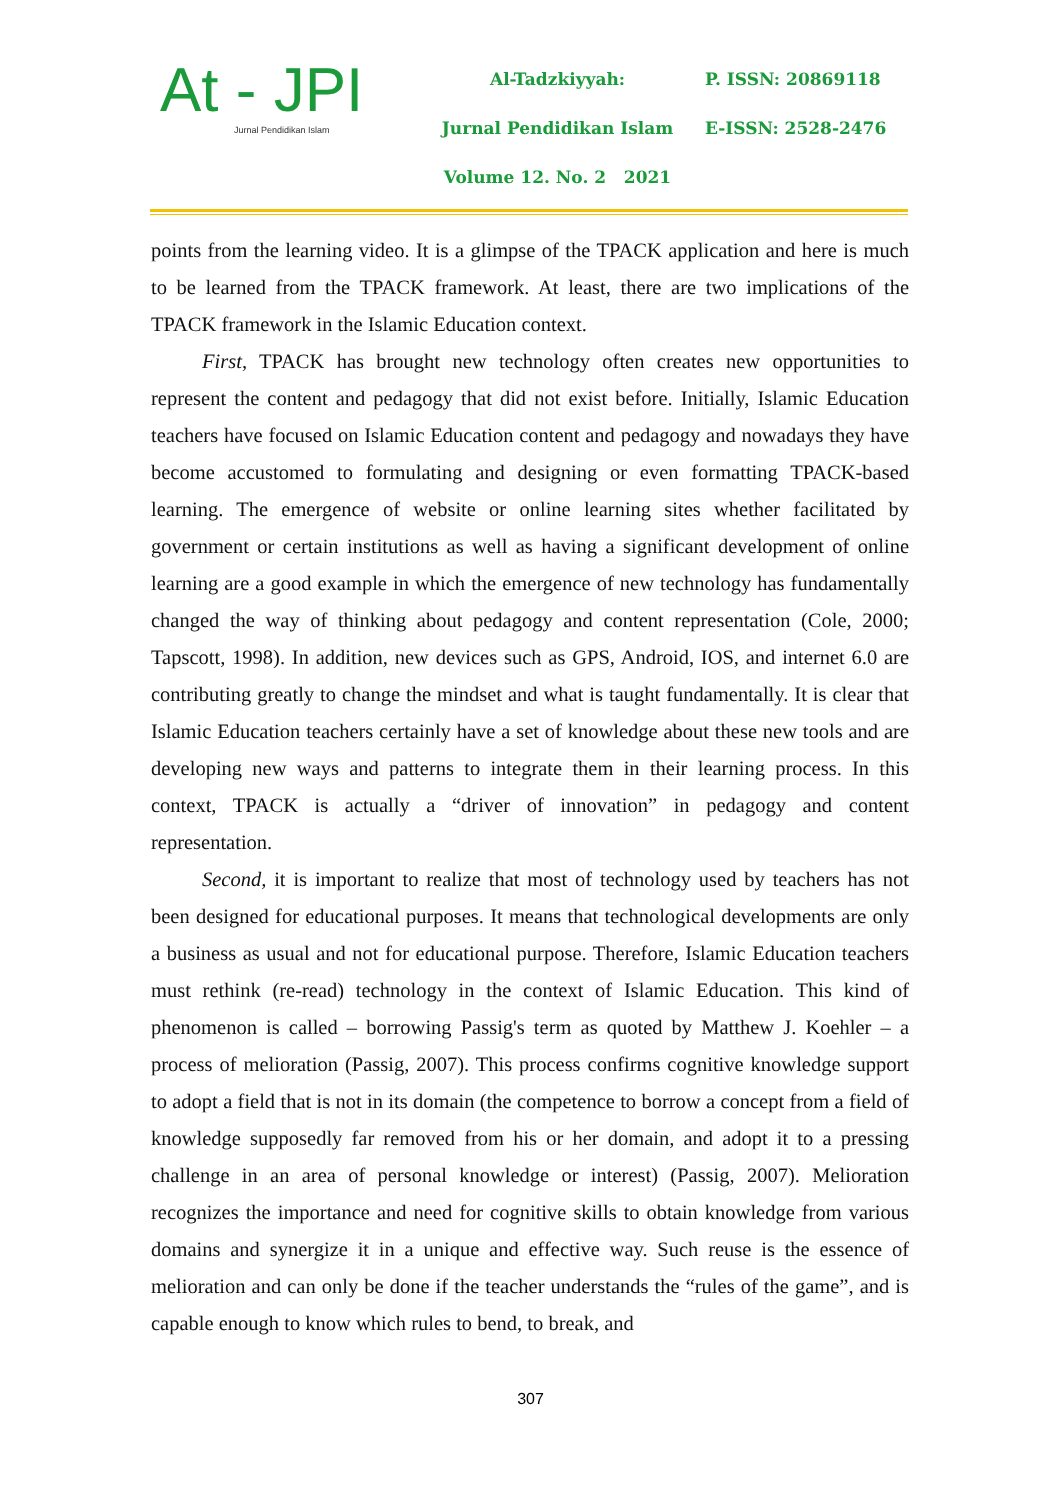At - JPI
Jurnal Pendidikan Islam
Al-Tadzkiyyah:
Jurnal Pendidikan Islam
Volume 12. No. 2 2021
P. ISSN: 20869118
E-ISSN: 2528-2476
points from the learning video. It is a glimpse of the TPACK application and here is much to be learned from the TPACK framework. At least, there are two implications of the TPACK framework in the Islamic Education context.
First, TPACK has brought new technology often creates new opportunities to represent the content and pedagogy that did not exist before. Initially, Islamic Education teachers have focused on Islamic Education content and pedagogy and nowadays they have become accustomed to formulating and designing or even formatting TPACK-based learning. The emergence of website or online learning sites whether facilitated by government or certain institutions as well as having a significant development of online learning are a good example in which the emergence of new technology has fundamentally changed the way of thinking about pedagogy and content representation (Cole, 2000; Tapscott, 1998). In addition, new devices such as GPS, Android, IOS, and internet 6.0 are contributing greatly to change the mindset and what is taught fundamentally. It is clear that Islamic Education teachers certainly have a set of knowledge about these new tools and are developing new ways and patterns to integrate them in their learning process. In this context, TPACK is actually a “driver of innovation” in pedagogy and content representation.
Second, it is important to realize that most of technology used by teachers has not been designed for educational purposes. It means that technological developments are only a business as usual and not for educational purpose. Therefore, Islamic Education teachers must rethink (re-read) technology in the context of Islamic Education. This kind of phenomenon is called – borrowing Passig's term as quoted by Matthew J. Koehler – a process of melioration (Passig, 2007). This process confirms cognitive knowledge support to adopt a field that is not in its domain (the competence to borrow a concept from a field of knowledge supposedly far removed from his or her domain, and adopt it to a pressing challenge in an area of personal knowledge or interest) (Passig, 2007). Melioration recognizes the importance and need for cognitive skills to obtain knowledge from various domains and synergize it in a unique and effective way. Such reuse is the essence of melioration and can only be done if the teacher understands the “rules of the game”, and is capable enough to know which rules to bend, to break, and
307